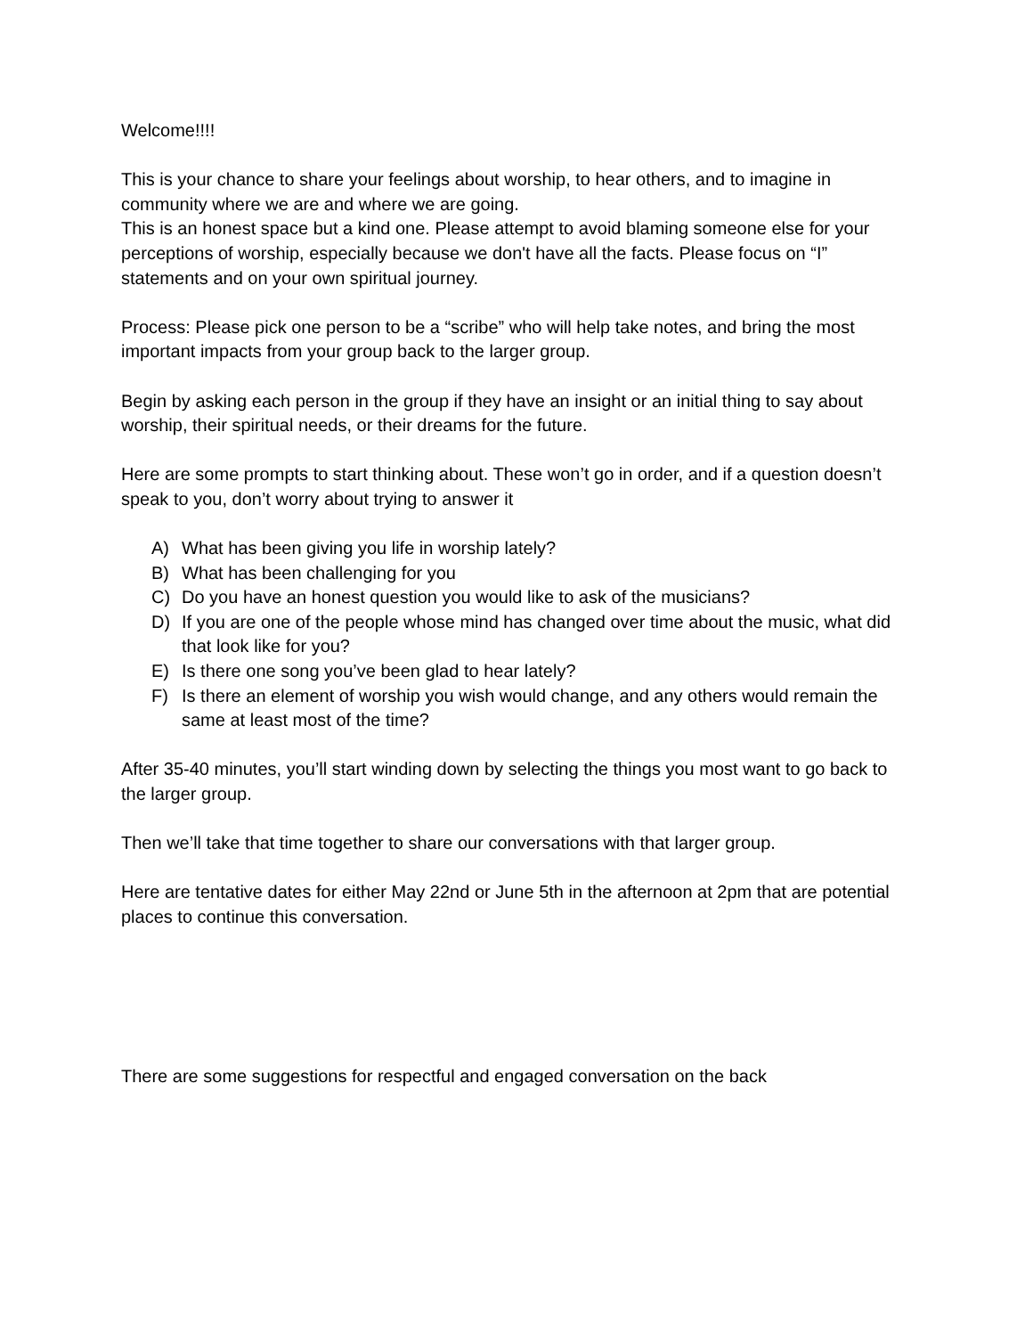Welcome!!!!
This is your chance to share your feelings about worship, to hear others, and to imagine in community where we are and where we are going.
This is an honest space but a kind one. Please attempt to avoid blaming someone else for your perceptions of worship, especially because we don't have all the facts. Please focus on “I” statements and on your own spiritual journey.
Process: Please pick one person to be a “scribe” who will help take notes, and bring the most important impacts from your group back to the larger group.
Begin by asking each person in the group if they have an insight or an initial thing to say about worship, their spiritual needs, or their dreams for the future.
Here are some prompts to start thinking about. These won’t go in order, and if a question doesn’t speak to you, don’t worry about trying to answer it
A) What has been giving you life in worship lately?
B) What has been challenging for you
C) Do you have an honest question you would like to ask of the musicians?
D) If you are one of the people whose mind has changed over time about the music, what did that look like for you?
E) Is there one song you’ve been glad to hear lately?
F) Is there an element of worship you wish would change, and any others would remain the same at least most of the time?
After 35-40 minutes, you’ll start winding down by selecting the things you most want to go back to the larger group.
Then we’ll take that time together to share our conversations with that larger group.
Here are tentative dates for either May 22nd or June 5th in the afternoon at 2pm that are potential places to continue this conversation.
There are some suggestions for respectful and engaged conversation on the back